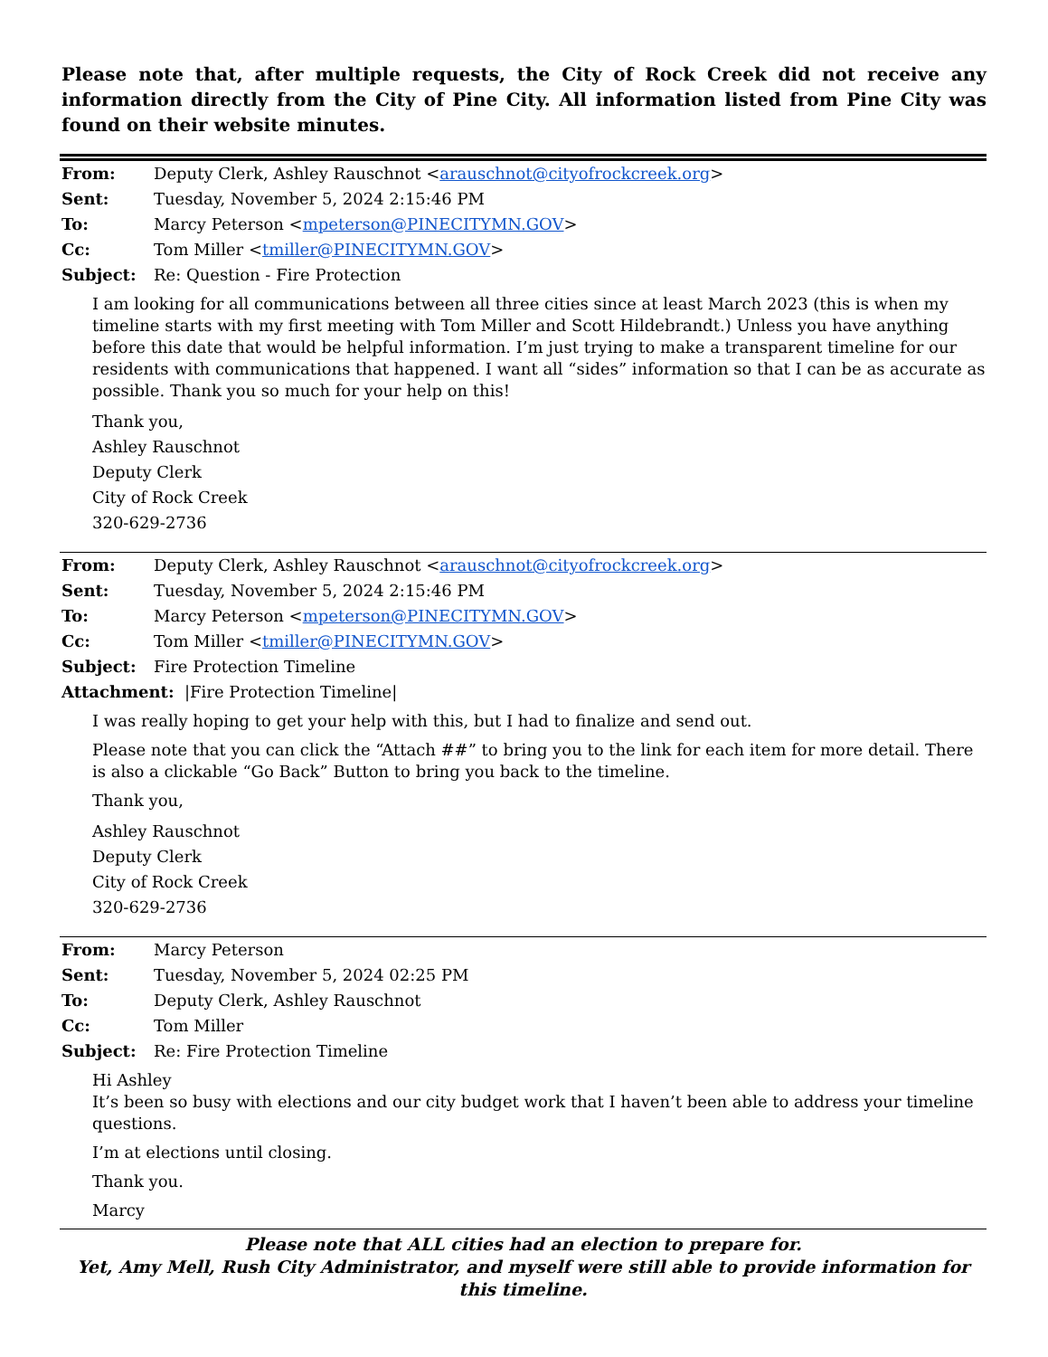Please note that, after multiple requests, the City of Rock Creek did not receive any information directly from the City of Pine City. All information listed from Pine City was found on their website minutes.
From: Deputy Clerk, Ashley Rauschnot <arauschnot@cityofrockcreek.org>
Sent: Tuesday, November 5, 2024 2:15:46 PM
To: Marcy Peterson <mpeterson@PINECITYMN.GOV>
Cc: Tom Miller <tmiller@PINECITYMN.GOV>
Subject: Re: Question - Fire Protection
I am looking for all communications between all three cities since at least March 2023 (this is when my timeline starts with my first meeting with Tom Miller and Scott Hildebrandt.) Unless you have anything before this date that would be helpful information. I’m just trying to make a transparent timeline for our residents with communications that happened. I want all “sides” information so that I can be as accurate as possible. Thank you so much for your help on this!
Thank you,
Ashley Rauschnot
Deputy Clerk
City of Rock Creek
320-629-2736
From: Deputy Clerk, Ashley Rauschnot <arauschnot@cityofrockcreek.org>
Sent: Tuesday, November 5, 2024 2:15:46 PM
To: Marcy Peterson <mpeterson@PINECITYMN.GOV>
Cc: Tom Miller <tmiller@PINECITYMN.GOV>
Subject: Fire Protection Timeline
Attachment: |Fire Protection Timeline|
I was really hoping to get your help with this, but I had to finalize and send out.
Please note that you can click the “Attach ##” to bring you to the link for each item for more detail. There is also a clickable “Go Back” Button to bring you back to the timeline.
Thank you,
Ashley Rauschnot
Deputy Clerk
City of Rock Creek
320-629-2736
From: Marcy Peterson
Sent: Tuesday, November 5, 2024 02:25 PM
To: Deputy Clerk, Ashley Rauschnot
Cc: Tom Miller
Subject: Re: Fire Protection Timeline
Hi Ashley
It’s been so busy with elections and our city budget work that I haven’t been able to address your timeline questions.
I’m at elections until closing.
Thank you.
Marcy
Please note that ALL cities had an election to prepare for.
Yet, Amy Mell, Rush City Administrator, and myself were still able to provide information for this timeline.